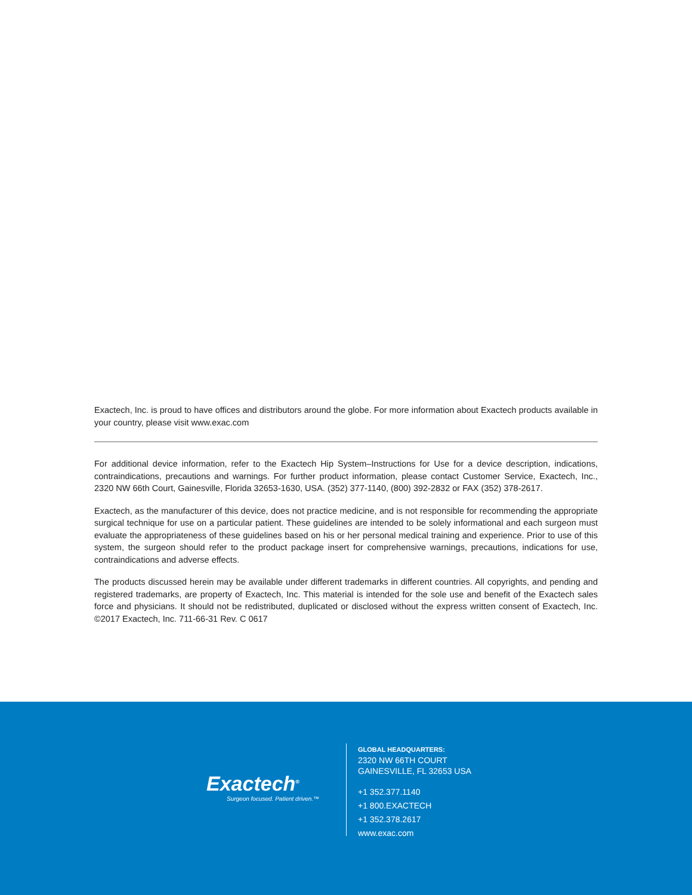Exactech, Inc. is proud to have offices and distributors around the globe. For more information about Exactech products available in your country, please visit www.exac.com
For additional device information, refer to the Exactech Hip System–Instructions for Use for a device description, indications, contraindications, precautions and warnings. For further product information, please contact Customer Service, Exactech, Inc., 2320 NW 66th Court, Gainesville, Florida 32653-1630, USA. (352) 377-1140, (800) 392-2832 or FAX (352) 378-2617.
Exactech, as the manufacturer of this device, does not practice medicine, and is not responsible for recommending the appropriate surgical technique for use on a particular patient. These guidelines are intended to be solely informational and each surgeon must evaluate the appropriateness of these guidelines based on his or her personal medical training and experience. Prior to use of this system, the surgeon should refer to the product package insert for comprehensive warnings, precautions, indications for use, contraindications and adverse effects.
The products discussed herein may be available under different trademarks in different countries. All copyrights, and pending and registered trademarks, are property of Exactech, Inc. This material is intended for the sole use and benefit of the Exactech sales force and physicians. It should not be redistributed, duplicated or disclosed without the express written consent of Exactech, Inc. ©2017 Exactech, Inc. 711-66-31 Rev. C 0617
Exactech<sup>®</sup>
Surgeon focused. Patient driven.™
GLOBAL HEADQUARTERS:
2320 NW 66TH COURT
GAINESVILLE, FL 32653 USA
+1 352.377.1140
+1 800.EXACTECH
+1 352.378.2617
www.exac.com